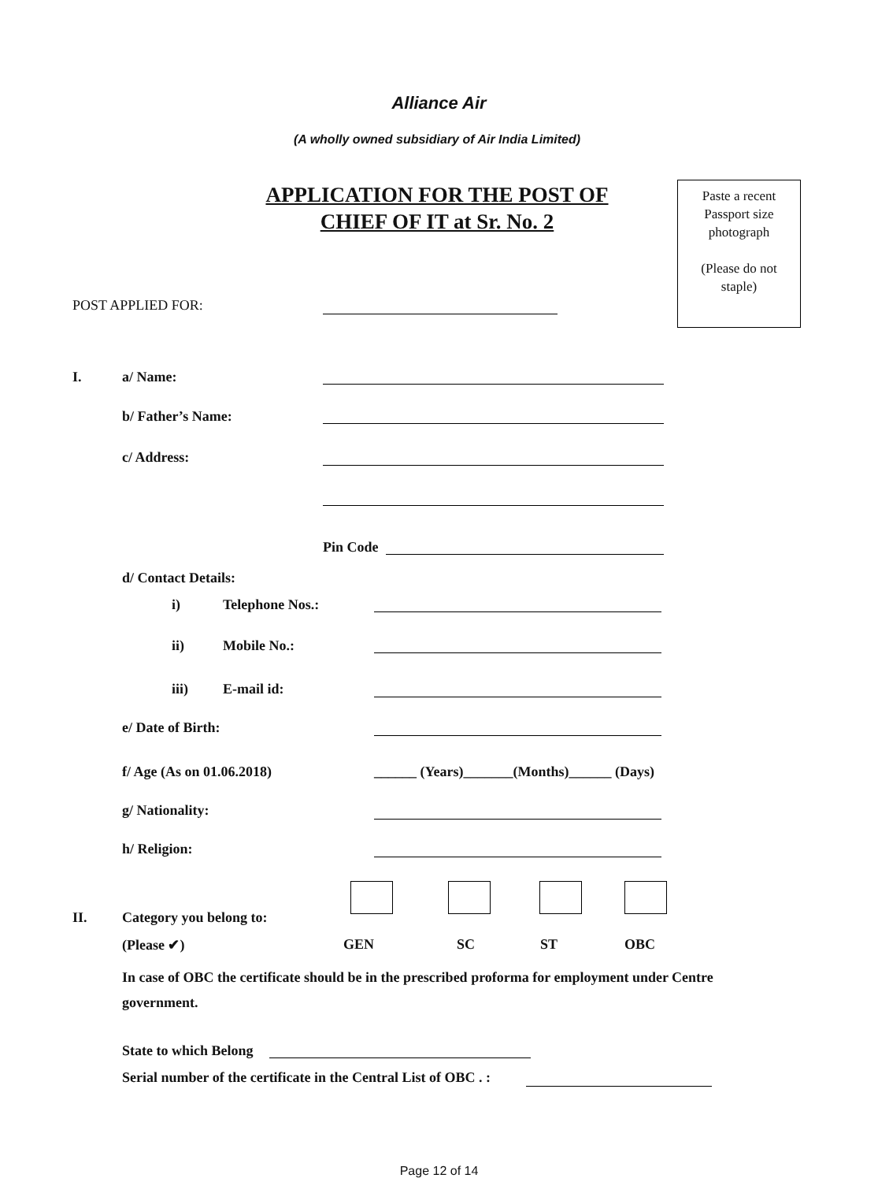Alliance Air
(A wholly owned subsidiary of Air India Limited)
APPLICATION FOR THE POST OF
CHIEF OF IT at Sr. No. 2
Paste a recent
Passport size
photograph
(Please do not
staple)
POST APPLIED FOR:
I. a/ Name:
b/ Father’s Name:
c/ Address:
Pin Code
d/ Contact Details:
i) Telephone Nos.:
ii) Mobile No.:
iii) E-mail id:
e/ Date of Birth:
f/ Age (As on 01.06.2018)
______ (Years)_______(Months)______ (Days)
g/ Nationality:
h/ Religion:
II. Category you belong to:
(Please ✔) GEN SC ST OBC
In case of OBC the certificate should be in the prescribed proforma for employment under Centre government.
State to which Belong
Serial number of the certificate in the Central List of OBC . :
Page 12 of 14